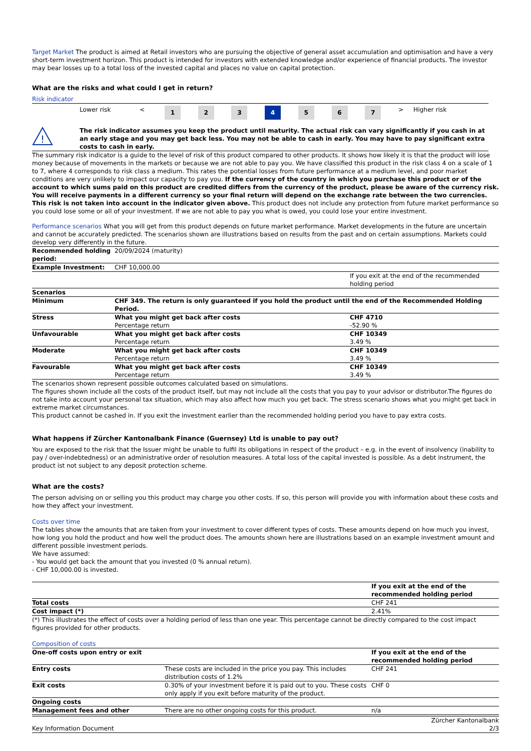Target Market The product is aimed at Retail investors who are pursuing the objective of general asset accumulation and optimisation and have a very short-term investment horizon. This product is intended for investors with extended knowledge and/or experience of financial products. The investor may bear losses up to a total loss of the invested capital and places no value on capital protection.
What are the risks and what could I get in return?
Risk indicator
| | Lower risk | < | 1 | 2 | 3 | 4 | 5 | 6 | 7 | > | Higher risk |
| ! | The risk indicator assumes you keep the product until maturity. The actual risk can vary significantly if you cash in at an early stage and you may get back less. You may not be able to cash in early. You may have to pay significant extra costs to cash in early. |
The summary risk indicator is a guide to the level of risk of this product compared to other products. It shows how likely it is that the product will lose money because of movements in the markets or because we are not able to pay you. We have classified this product in the risk class 4 on a scale of 1 to 7, where 4 corresponds to risk class a medium. This rates the potential losses from future performance at a medium level, and poor market conditions are very unlikely to impact our capacity to pay you. If the currency of the country in which you purchase this product or of the account to which sums paid on this product are credited differs from the currency of the product, please be aware of the currency risk. You will receive payments in a different currency so your final return will depend on the exchange rate between the two currencies. This risk is not taken into account in the indicator given above. This product does not include any protection from future market performance so you could lose some or all of your investment. If we are not able to pay you what is owed, you could lose your entire investment.
Performance scenarios What you will get from this product depends on future market performance. Market developments in the future are uncertain and cannot be accurately predicted. The scenarios shown are illustrations based on results from the past and on certain assumptions. Markets could develop very differently in the future.
| Recommended holding period: | 20/09/2024 (maturity) | |
| Example Investment: | CHF 10,000.00 | |
| | | If you exit at the end of the recommended holding period |
| Scenarios | | |
| Minimum | CHF 349. The return is only guaranteed if you hold the product until the end of the Recommended Holding Period. | |
| Stress | What you might get back after costs Percentage return | CHF 4710 -52.90 % |
| Unfavourable | What you might get back after costs Percentage return | CHF 10349 3.49 % |
| Moderate | What you might get back after costs Percentage return | CHF 10349 3.49 % |
| Favourable | What you might get back after costs Percentage return | CHF 10349 3.49 % |
The scenarios shown represent possible outcomes calculated based on simulations.
The figures shown include all the costs of the product itself, but may not include all the costs that you pay to your advisor or distributor.The figures do not take into account your personal tax situation, which may also affect how much you get back. The stress scenario shows what you might get back in extreme market circumstances.
This product cannot be cashed in. If you exit the investment earlier than the recommended holding period you have to pay extra costs.
What happens if Zürcher Kantonalbank Finance (Guernsey) Ltd is unable to pay out?
You are exposed to the risk that the Issuer might be unable to fulfil its obligations in respect of the product – e.g. in the event of insolvency (inability to pay / over-indebtedness) or an administrative order of resolution measures. A total loss of the capital invested is possible. As a debt instrument, the product ist not subject to any deposit protection scheme.
What are the costs?
The person advising on or selling you this product may charge you other costs. If so, this person will provide you with information about these costs and how they affect your investment.
Costs over time
The tables show the amounts that are taken from your investment to cover different types of costs. These amounts depend on how much you invest, how long you hold the product and how well the product does. The amounts shown here are illustrations based on an example investment amount and different possible investment periods.
We have assumed:
- You would get back the amount that you invested (0 % annual return).
- CHF 10,000.00 is invested.
| | If you exit at the end of the recommended holding period |
| Total costs | CHF 241 |
| Cost impact (*) | 2.41% |
(*) This illustrates the effect of costs over a holding period of less than one year. This percentage cannot be directly compared to the cost impact figures provided for other products.
Composition of costs
| One-off costs upon entry or exit | | If you exit at the end of the recommended holding period |
| --- | --- | --- |
| Entry costs | These costs are included in the price you pay. This includes distribution costs of 1.2% | CHF 241 |
| Exit costs | 0.30% of your investment before it is paid out to you. These costs only apply if you exit before maturity of the product. | CHF 0 |
| Ongoing costs | | |
| Management fees and other | There are no other ongoing costs for this product. | n/a |
| Key Information Document | Zürcher Kantonalbank 2/3 |